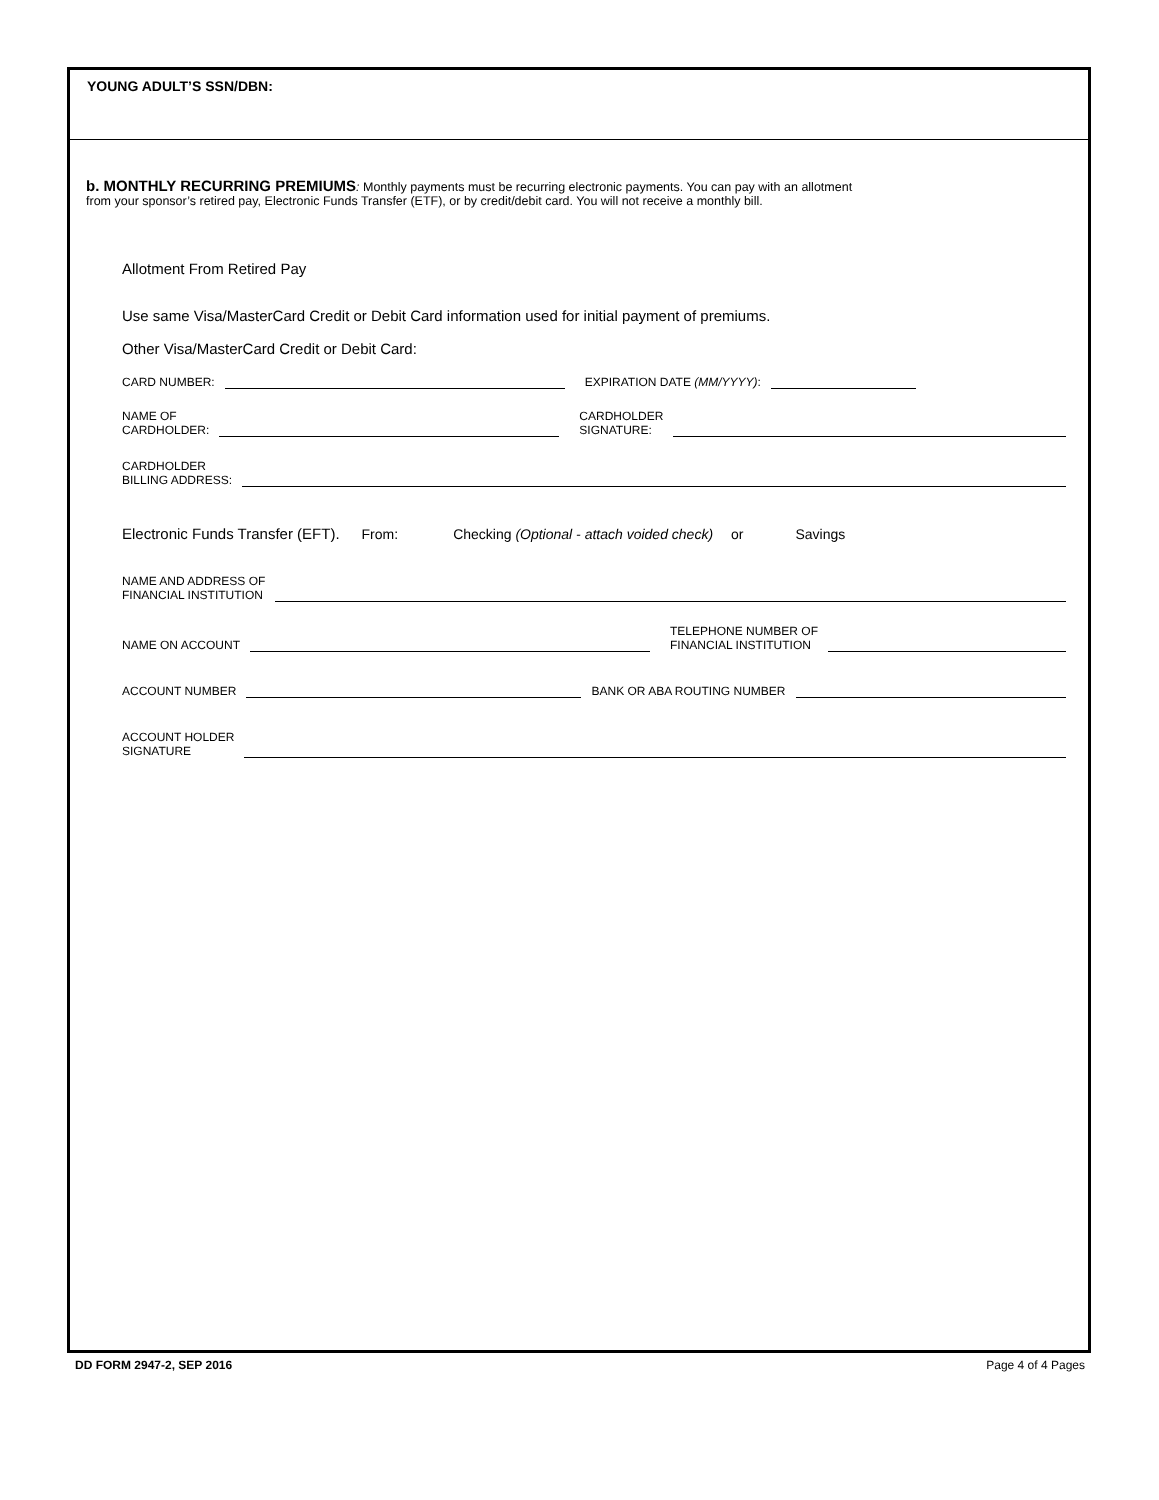YOUNG ADULT’S SSN/DBN:
b. MONTHLY RECURRING PREMIUMS: Monthly payments must be recurring electronic payments. You can pay with an allotment
from your sponsor’s retired pay, Electronic Funds Transfer (ETF), or by credit/debit card. You will not receive a monthly bill.
Allotment From Retired Pay
Use same Visa/MasterCard Credit or Debit Card information used for initial payment of premiums.
Other Visa/MasterCard Credit or Debit Card:
CARD NUMBER: EXPIRATION DATE (MM/YYYY):
NAME OF
CARDHOLDER: CARDHOLDER
SIGNATURE:
CARDHOLDER
BILLING ADDRESS:
Electronic Funds Transfer (EFT). From: Checking (Optional - attach voided check) or Savings
NAME AND ADDRESS OF
FINANCIAL INSTITUTION
NAME ON ACCOUNT TELEPHONE NUMBER OF
FINANCIAL INSTITUTION
ACCOUNT NUMBER BANK OR ABA ROUTING NUMBER
ACCOUNT HOLDER
SIGNATURE
DD FORM 2947-2, SEP 2016 Page 4 of 4 Pages